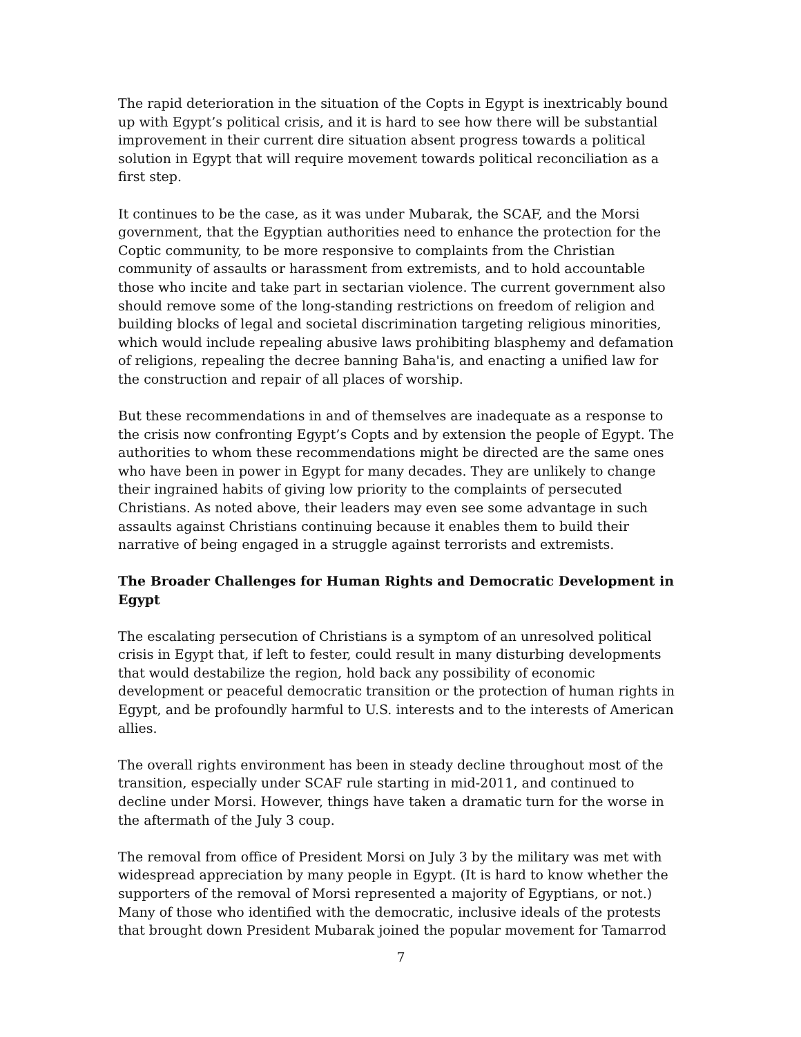The rapid deterioration in the situation of the Copts in Egypt is inextricably bound up with Egypt’s political crisis, and it is hard to see how there will be substantial improvement in their current dire situation absent progress towards a political solution in Egypt that will require movement towards political reconciliation as a first step.
It continues to be the case, as it was under Mubarak, the SCAF, and the Morsi government, that the Egyptian authorities need to enhance the protection for the Coptic community, to be more responsive to complaints from the Christian community of assaults or harassment from extremists, and to hold accountable those who incite and take part in sectarian violence. The current government also should remove some of the long-standing restrictions on freedom of religion and building blocks of legal and societal discrimination targeting religious minorities, which would include repealing abusive laws prohibiting blasphemy and defamation of religions, repealing the decree banning Baha'is, and enacting a unified law for the construction and repair of all places of worship.
But these recommendations in and of themselves are inadequate as a response to the crisis now confronting Egypt’s Copts and by extension the people of Egypt. The authorities to whom these recommendations might be directed are the same ones who have been in power in Egypt for many decades. They are unlikely to change their ingrained habits of giving low priority to the complaints of persecuted Christians. As noted above, their leaders may even see some advantage in such assaults against Christians continuing because it enables them to build their narrative of being engaged in a struggle against terrorists and extremists.
The Broader Challenges for Human Rights and Democratic Development in Egypt
The escalating persecution of Christians is a symptom of an unresolved political crisis in Egypt that, if left to fester, could result in many disturbing developments that would destabilize the region, hold back any possibility of economic development or peaceful democratic transition or the protection of human rights in Egypt, and be profoundly harmful to U.S. interests and to the interests of American allies.
The overall rights environment has been in steady decline throughout most of the transition, especially under SCAF rule starting in mid-2011, and continued to decline under Morsi. However, things have taken a dramatic turn for the worse in the aftermath of the July 3 coup.
The removal from office of President Morsi on July 3 by the military was met with widespread appreciation by many people in Egypt. (It is hard to know whether the supporters of the removal of Morsi represented a majority of Egyptians, or not.) Many of those who identified with the democratic, inclusive ideals of the protests that brought down President Mubarak joined the popular movement for Tamarrod
7